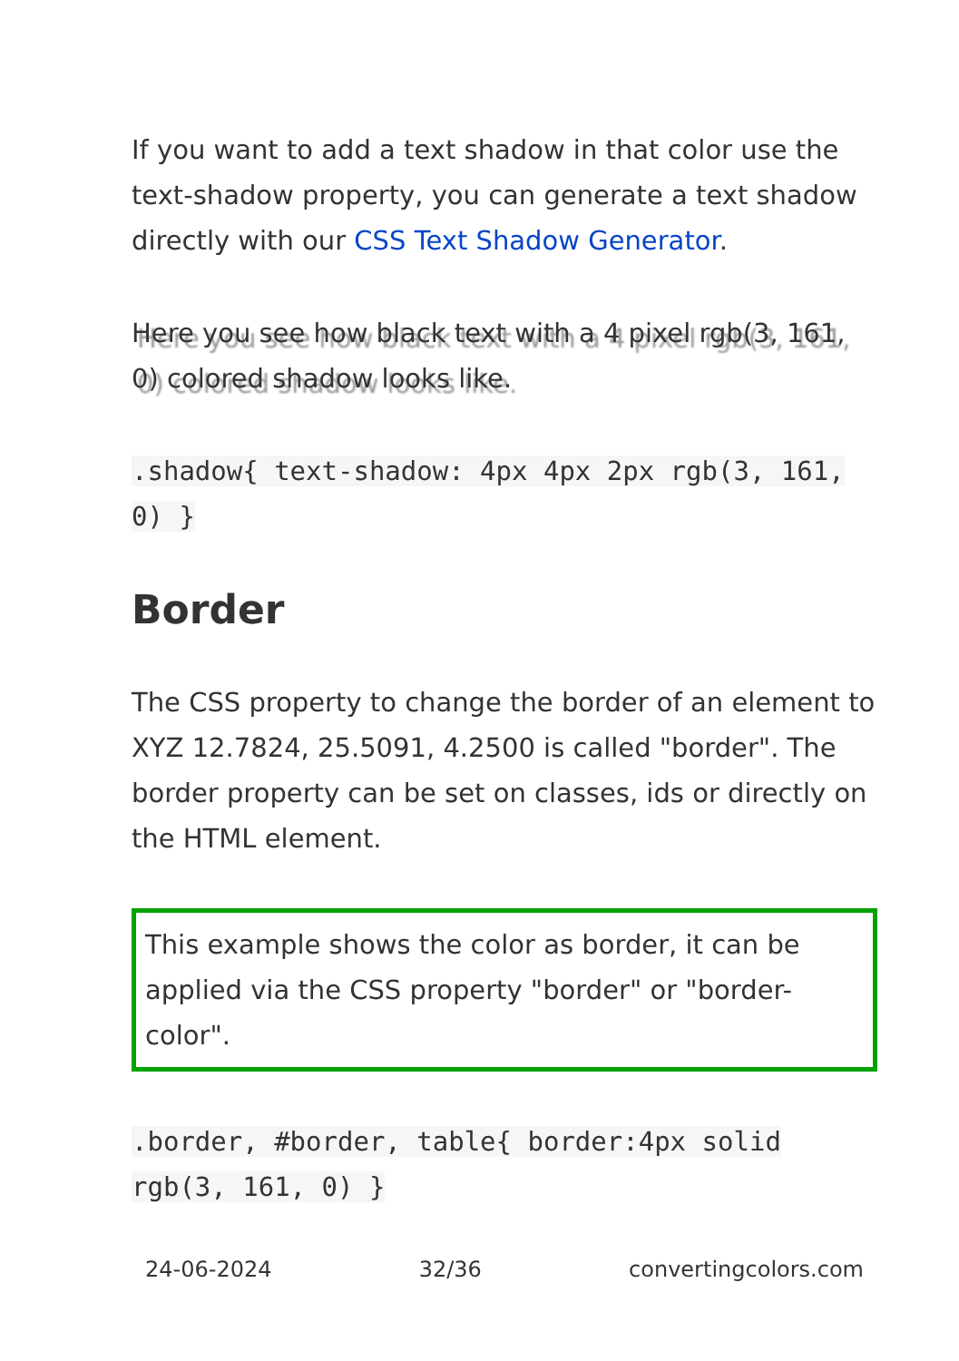If you want to add a text shadow in that color use the text-shadow property, you can generate a text shadow directly with our CSS Text Shadow Generator.
Here you see how black text with a 4 pixel rgb(3, 161, 0) colored shadow looks like.
.shadow{ text-shadow: 4px 4px 2px rgb(3, 161, 0) }
Border
The CSS property to change the border of an element to XYZ 12.7824, 25.5091, 4.2500 is called "border". The border property can be set on classes, ids or directly on the HTML element.
This example shows the color as border, it can be applied via the CSS property "border" or "border-color".
.border, #border, table{ border:4px solid rgb(3, 161, 0) }
24-06-2024 32/36 convertingcolors.com